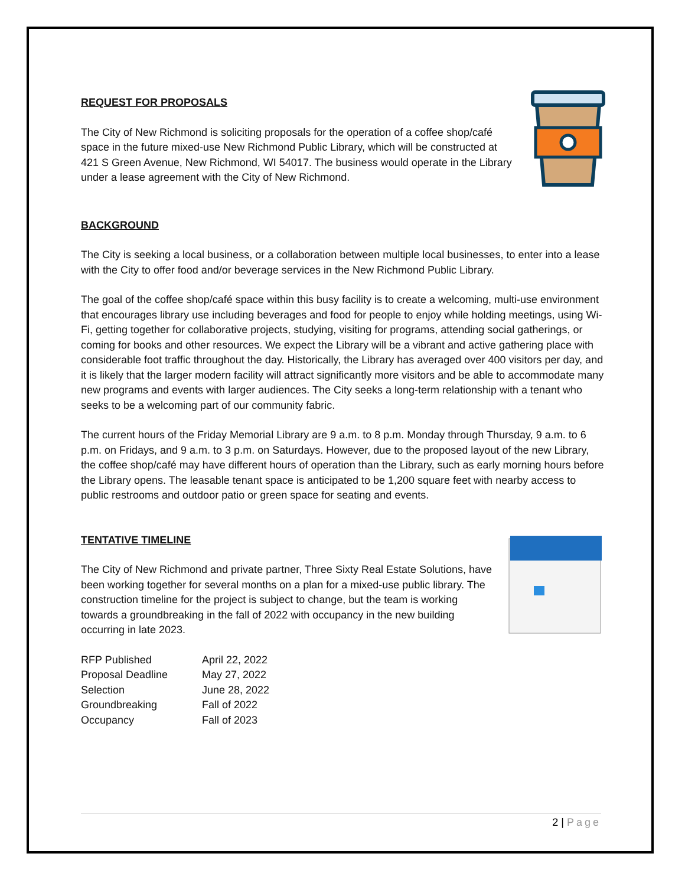REQUEST FOR PROPOSALS
The City of New Richmond is soliciting proposals for the operation of a coffee shop/café space in the future mixed-use New Richmond Public Library, which will be constructed at 421 S Green Avenue, New Richmond, WI 54017. The business would operate in the Library under a lease agreement with the City of New Richmond.
BACKGROUND
The City is seeking a local business, or a collaboration between multiple local businesses, to enter into a lease with the City to offer food and/or beverage services in the New Richmond Public Library.
The goal of the coffee shop/café space within this busy facility is to create a welcoming, multi-use environment that encourages library use including beverages and food for people to enjoy while holding meetings, using Wi-Fi, getting together for collaborative projects, studying, visiting for programs, attending social gatherings, or coming for books and other resources. We expect the Library will be a vibrant and active gathering place with considerable foot traffic throughout the day. Historically, the Library has averaged over 400 visitors per day, and it is likely that the larger modern facility will attract significantly more visitors and be able to accommodate many new programs and events with larger audiences. The City seeks a long-term relationship with a tenant who seeks to be a welcoming part of our community fabric.
The current hours of the Friday Memorial Library are 9 a.m. to 8 p.m. Monday through Thursday, 9 a.m. to 6 p.m. on Fridays, and 9 a.m. to 3 p.m. on Saturdays. However, due to the proposed layout of the new Library, the coffee shop/café may have different hours of operation than the Library, such as early morning hours before the Library opens. The leasable tenant space is anticipated to be 1,200 square feet with nearby access to public restrooms and outdoor patio or green space for seating and events.
TENTATIVE TIMELINE
The City of New Richmond and private partner, Three Sixty Real Estate Solutions, have been working together for several months on a plan for a mixed-use public library. The construction timeline for the project is subject to change, but the team is working towards a groundbreaking in the fall of 2022 with occupancy in the new building occurring in late 2023.
| RFP Published | April 22, 2022 |
| Proposal Deadline | May 27, 2022 |
| Selection | June 28, 2022 |
| Groundbreaking | Fall of 2022 |
| Occupancy | Fall of 2023 |
2 | Page